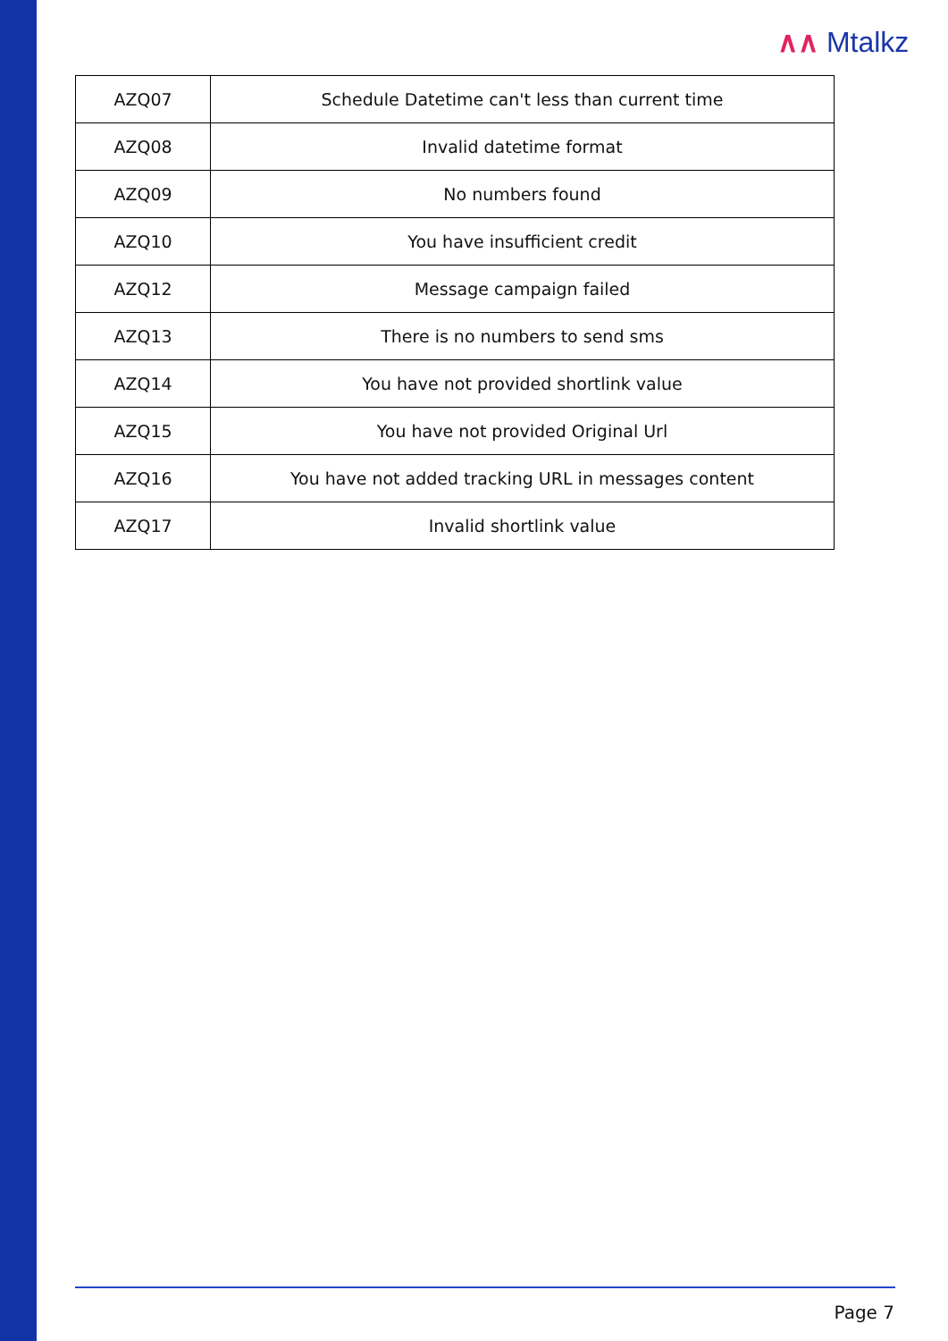∧∧ Mtalkz
| AZQ07 | Schedule Datetime can't less than current time |
| AZQ08 | Invalid datetime format |
| AZQ09 | No numbers found |
| AZQ10 | You have insufficient credit |
| AZQ12 | Message campaign failed |
| AZQ13 | There is no numbers to send sms |
| AZQ14 | You have not provided shortlink value |
| AZQ15 | You have not provided Original Url |
| AZQ16 | You have not added tracking URL in messages content |
| AZQ17 | Invalid shortlink value |
Page 7